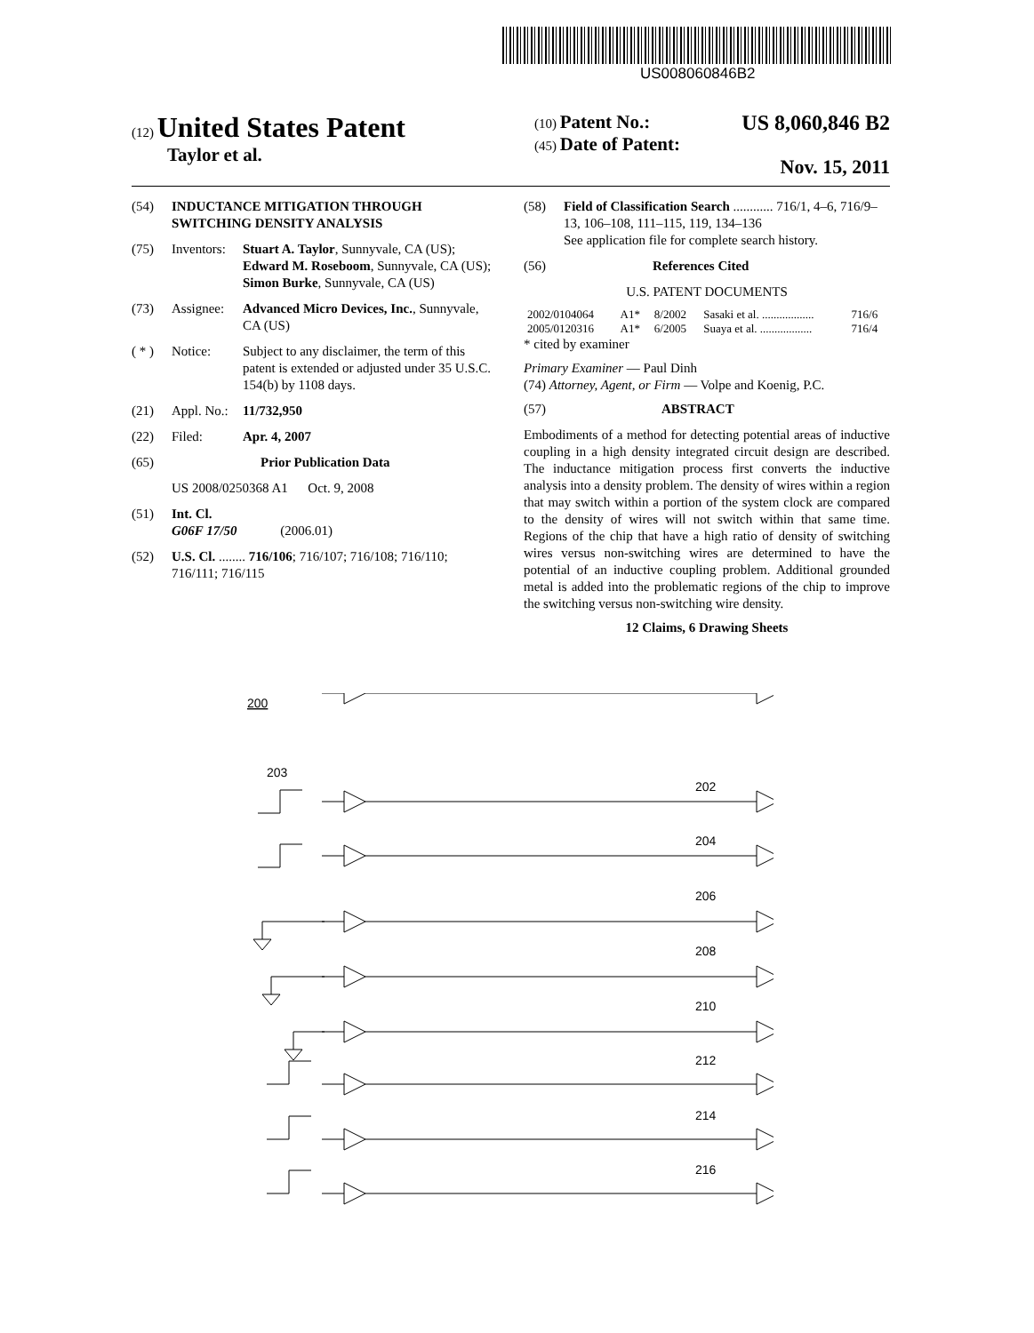US008060846B2
(12) United States Patent
Taylor et al.
(10) Patent No.: US 8,060,846 B2
(45) Date of Patent: Nov. 15, 2011
(54) INDUCTANCE MITIGATION THROUGH SWITCHING DENSITY ANALYSIS
(75) Inventors: Stuart A. Taylor, Sunnyvale, CA (US); Edward M. Roseboom, Sunnyvale, CA (US); Simon Burke, Sunnyvale, CA (US)
(73) Assignee: Advanced Micro Devices, Inc., Sunnyvale, CA (US)
( * ) Notice: Subject to any disclaimer, the term of this patent is extended or adjusted under 35 U.S.C. 154(b) by 1108 days.
(21) Appl. No.: 11/732,950
(22) Filed: Apr. 4, 2007
(65) Prior Publication Data
US 2008/0250368 A1 Oct. 9, 2008
(51) Int. Cl.
G06F 17/50 (2006.01)
(52) U.S. Cl. ........ 716/106; 716/107; 716/108; 716/110; 716/111; 716/115
(58) Field of Classification Search ............ 716/1, 4–6, 716/9–13, 106–108, 111–115, 119, 134–136
See application file for complete search history.
(56) References Cited
U.S. PATENT DOCUMENTS
| 2002/0104064 | A1* | 8/2002 | Sasaki et al. .................. | 716/6 |
| 2005/0120316 | A1* | 6/2005 | Suaya et al. .................. | 716/4 |
* cited by examiner
Primary Examiner — Paul Dinh
(74) Attorney, Agent, or Firm — Volpe and Koenig, P.C.
(57) ABSTRACT
Embodiments of a method for detecting potential areas of inductive coupling in a high density integrated circuit design are described. The inductance mitigation process first converts the inductive analysis into a density problem. The density of wires within a region that may switch within a portion of the system clock are compared to the density of wires will not switch within that same time. Regions of the chip that have a high ratio of density of switching wires versus non-switching wires are determined to have the potential of an inductive coupling problem. Additional grounded metal is added into the problematic regions of the chip to improve the switching versus non-switching wire density.
12 Claims, 6 Drawing Sheets
200
203
202
204
206
208
210
212
214
216